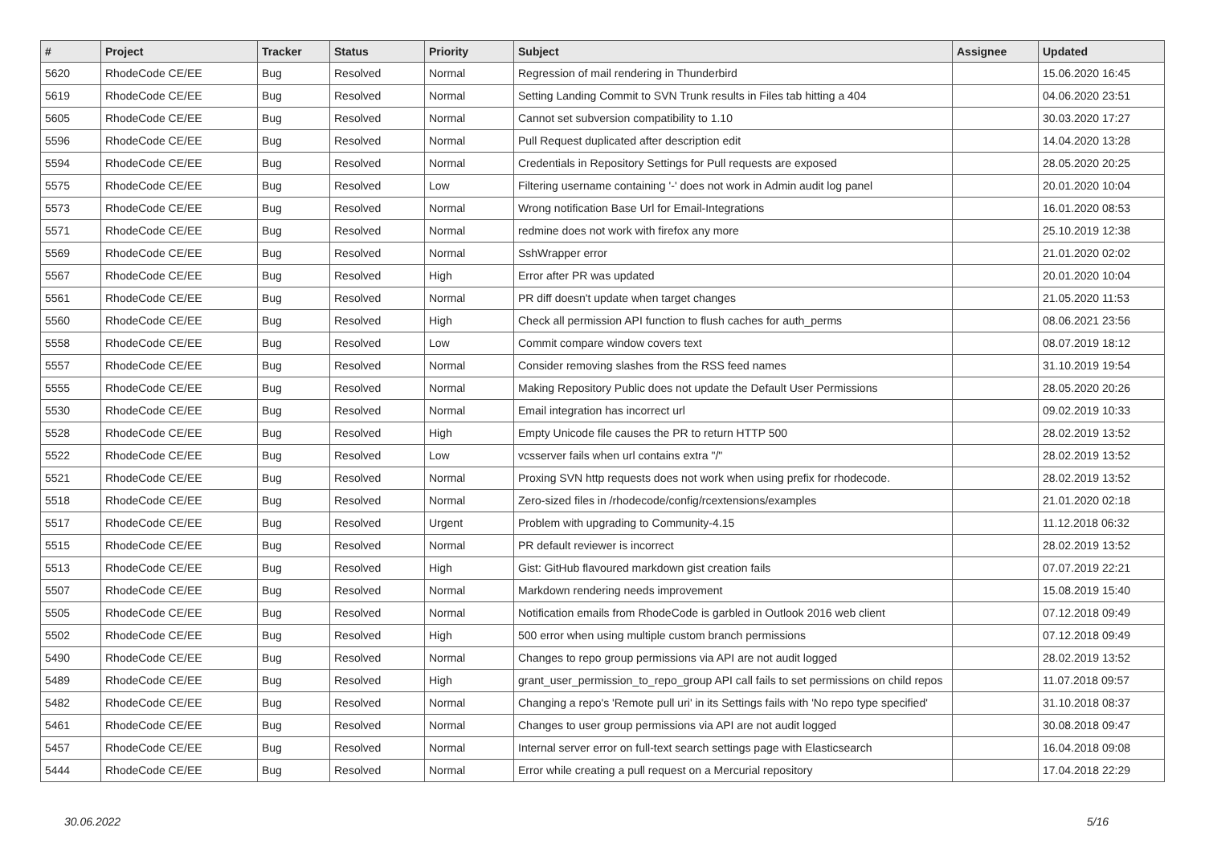| # | Project | Tracker | Status | Priority | Subject | Assignee | Updated |
| --- | --- | --- | --- | --- | --- | --- | --- |
| 5620 | RhodeCode CE/EE | Bug | Resolved | Normal | Regression of mail rendering in Thunderbird | | 15.06.2020 16:45 |
| 5619 | RhodeCode CE/EE | Bug | Resolved | Normal | Setting Landing Commit to SVN Trunk results in Files tab hitting a 404 | | 04.06.2020 23:51 |
| 5605 | RhodeCode CE/EE | Bug | Resolved | Normal | Cannot set subversion compatibility to 1.10 | | 30.03.2020 17:27 |
| 5596 | RhodeCode CE/EE | Bug | Resolved | Normal | Pull Request duplicated after description edit | | 14.04.2020 13:28 |
| 5594 | RhodeCode CE/EE | Bug | Resolved | Normal | Credentials in Repository Settings for Pull requests are exposed | | 28.05.2020 20:25 |
| 5575 | RhodeCode CE/EE | Bug | Resolved | Low | Filtering username containing '-' does not work in Admin audit log panel | | 20.01.2020 10:04 |
| 5573 | RhodeCode CE/EE | Bug | Resolved | Normal | Wrong notification Base Url for Email-Integrations | | 16.01.2020 08:53 |
| 5571 | RhodeCode CE/EE | Bug | Resolved | Normal | redmine does not work with firefox any more | | 25.10.2019 12:38 |
| 5569 | RhodeCode CE/EE | Bug | Resolved | Normal | SshWrapper error | | 21.01.2020 02:02 |
| 5567 | RhodeCode CE/EE | Bug | Resolved | High | Error after PR was updated | | 20.01.2020 10:04 |
| 5561 | RhodeCode CE/EE | Bug | Resolved | Normal | PR diff doesn't update when target changes | | 21.05.2020 11:53 |
| 5560 | RhodeCode CE/EE | Bug | Resolved | High | Check all permission API function to flush caches for auth_perms | | 08.06.2021 23:56 |
| 5558 | RhodeCode CE/EE | Bug | Resolved | Low | Commit compare window covers text | | 08.07.2019 18:12 |
| 5557 | RhodeCode CE/EE | Bug | Resolved | Normal | Consider removing slashes from the RSS feed names | | 31.10.2019 19:54 |
| 5555 | RhodeCode CE/EE | Bug | Resolved | Normal | Making Repository Public does not update the Default User Permissions | | 28.05.2020 20:26 |
| 5530 | RhodeCode CE/EE | Bug | Resolved | Normal | Email integration has incorrect url | | 09.02.2019 10:33 |
| 5528 | RhodeCode CE/EE | Bug | Resolved | High | Empty Unicode file causes the PR to return HTTP 500 | | 28.02.2019 13:52 |
| 5522 | RhodeCode CE/EE | Bug | Resolved | Low | vcsserver fails when url contains extra "/" | | 28.02.2019 13:52 |
| 5521 | RhodeCode CE/EE | Bug | Resolved | Normal | Proxing SVN http requests does not work when using prefix for rhodecode. | | 28.02.2019 13:52 |
| 5518 | RhodeCode CE/EE | Bug | Resolved | Normal | Zero-sized files in /rhodecode/config/rcextensions/examples | | 21.01.2020 02:18 |
| 5517 | RhodeCode CE/EE | Bug | Resolved | Urgent | Problem with upgrading to Community-4.15 | | 11.12.2018 06:32 |
| 5515 | RhodeCode CE/EE | Bug | Resolved | Normal | PR default reviewer is incorrect | | 28.02.2019 13:52 |
| 5513 | RhodeCode CE/EE | Bug | Resolved | High | Gist: GitHub flavoured markdown gist creation fails | | 07.07.2019 22:21 |
| 5507 | RhodeCode CE/EE | Bug | Resolved | Normal | Markdown rendering needs improvement | | 15.08.2019 15:40 |
| 5505 | RhodeCode CE/EE | Bug | Resolved | Normal | Notification emails from RhodeCode is garbled in Outlook 2016 web client | | 07.12.2018 09:49 |
| 5502 | RhodeCode CE/EE | Bug | Resolved | High | 500 error when using multiple custom branch permissions | | 07.12.2018 09:49 |
| 5490 | RhodeCode CE/EE | Bug | Resolved | Normal | Changes to repo group permissions via API are not audit logged | | 28.02.2019 13:52 |
| 5489 | RhodeCode CE/EE | Bug | Resolved | High | grant_user_permission_to_repo_group API call fails to set permissions on child repos | | 11.07.2018 09:57 |
| 5482 | RhodeCode CE/EE | Bug | Resolved | Normal | Changing a repo's 'Remote pull uri' in its Settings fails with 'No repo type specified' | | 31.10.2018 08:37 |
| 5461 | RhodeCode CE/EE | Bug | Resolved | Normal | Changes to user group permissions via API are not audit logged | | 30.08.2018 09:47 |
| 5457 | RhodeCode CE/EE | Bug | Resolved | Normal | Internal server error on full-text search settings page with Elasticsearch | | 16.04.2018 09:08 |
| 5444 | RhodeCode CE/EE | Bug | Resolved | Normal | Error while creating a pull request on a Mercurial repository | | 17.04.2018 22:29 |
30.06.2022 5/16